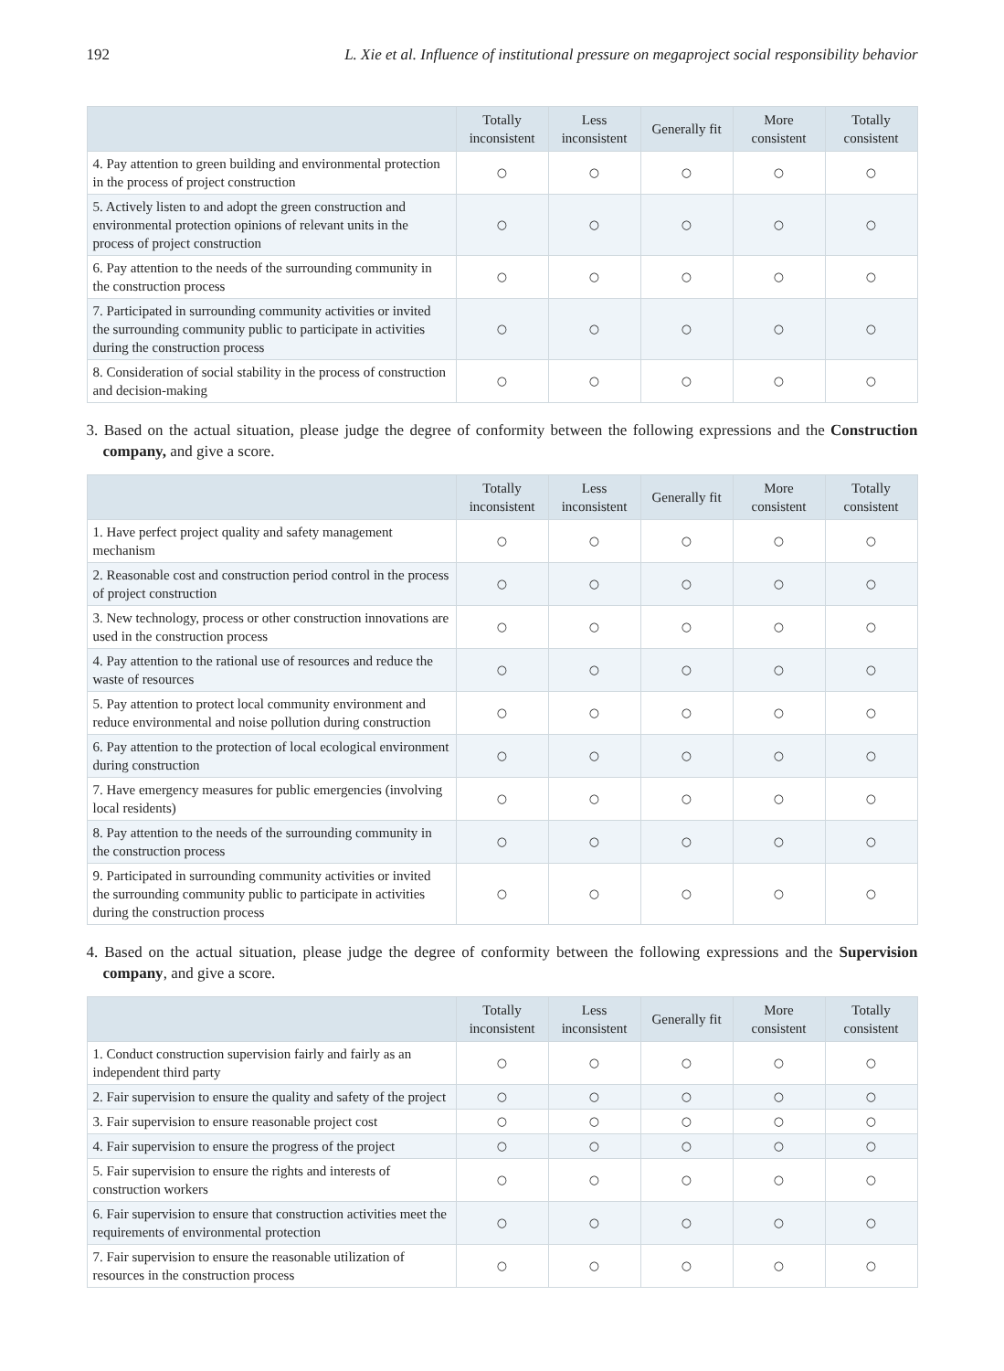192 L. Xie et al. Influence of institutional pressure on megaproject social responsibility behavior
| | Totally inconsistent | Less inconsistent | Generally fit | More consistent | Totally consistent |
| --- | --- | --- | --- | --- | --- |
| 4. Pay attention to green building and environmental protection in the process of project construction | ○ | ○ | ○ | ○ | ○ |
| 5. Actively listen to and adopt the green construction and environmental protection opinions of relevant units in the process of project construction | ○ | ○ | ○ | ○ | ○ |
| 6. Pay attention to the needs of the surrounding community in the construction process | ○ | ○ | ○ | ○ | ○ |
| 7. Participated in surrounding community activities or invited the surrounding community public to participate in activities during the construction process | ○ | ○ | ○ | ○ | ○ |
| 8. Consideration of social stability in the process of construction and decision-making | ○ | ○ | ○ | ○ | ○ |
3. Based on the actual situation, please judge the degree of conformity between the following expressions and the Construction company, and give a score.
| | Totally inconsistent | Less inconsistent | Generally fit | More consistent | Totally consistent |
| --- | --- | --- | --- | --- | --- |
| 1. Have perfect project quality and safety management mechanism | ○ | ○ | ○ | ○ | ○ |
| 2. Reasonable cost and construction period control in the process of project construction | ○ | ○ | ○ | ○ | ○ |
| 3. New technology, process or other construction innovations are used in the construction process | ○ | ○ | ○ | ○ | ○ |
| 4. Pay attention to the rational use of resources and reduce the waste of resources | ○ | ○ | ○ | ○ | ○ |
| 5. Pay attention to protect local community environment and reduce environmental and noise pollution during construction | ○ | ○ | ○ | ○ | ○ |
| 6. Pay attention to the protection of local ecological environment during construction | ○ | ○ | ○ | ○ | ○ |
| 7. Have emergency measures for public emergencies (involving local residents) | ○ | ○ | ○ | ○ | ○ |
| 8. Pay attention to the needs of the surrounding community in the construction process | ○ | ○ | ○ | ○ | ○ |
| 9. Participated in surrounding community activities or invited the surrounding community public to participate in activities during the construction process | ○ | ○ | ○ | ○ | ○ |
4. Based on the actual situation, please judge the degree of conformity between the following expressions and the Supervision company, and give a score.
| | Totally inconsistent | Less inconsistent | Generally fit | More consistent | Totally consistent |
| --- | --- | --- | --- | --- | --- |
| 1. Conduct construction supervision fairly and fairly as an independent third party | ○ | ○ | ○ | ○ | ○ |
| 2. Fair supervision to ensure the quality and safety of the project | ○ | ○ | ○ | ○ | ○ |
| 3. Fair supervision to ensure reasonable project cost | ○ | ○ | ○ | ○ | ○ |
| 4. Fair supervision to ensure the progress of the project | ○ | ○ | ○ | ○ | ○ |
| 5. Fair supervision to ensure the rights and interests of construction workers | ○ | ○ | ○ | ○ | ○ |
| 6. Fair supervision to ensure that construction activities meet the requirements of environmental protection | ○ | ○ | ○ | ○ | ○ |
| 7. Fair supervision to ensure the reasonable utilization of resources in the construction process | ○ | ○ | ○ | ○ | ○ |